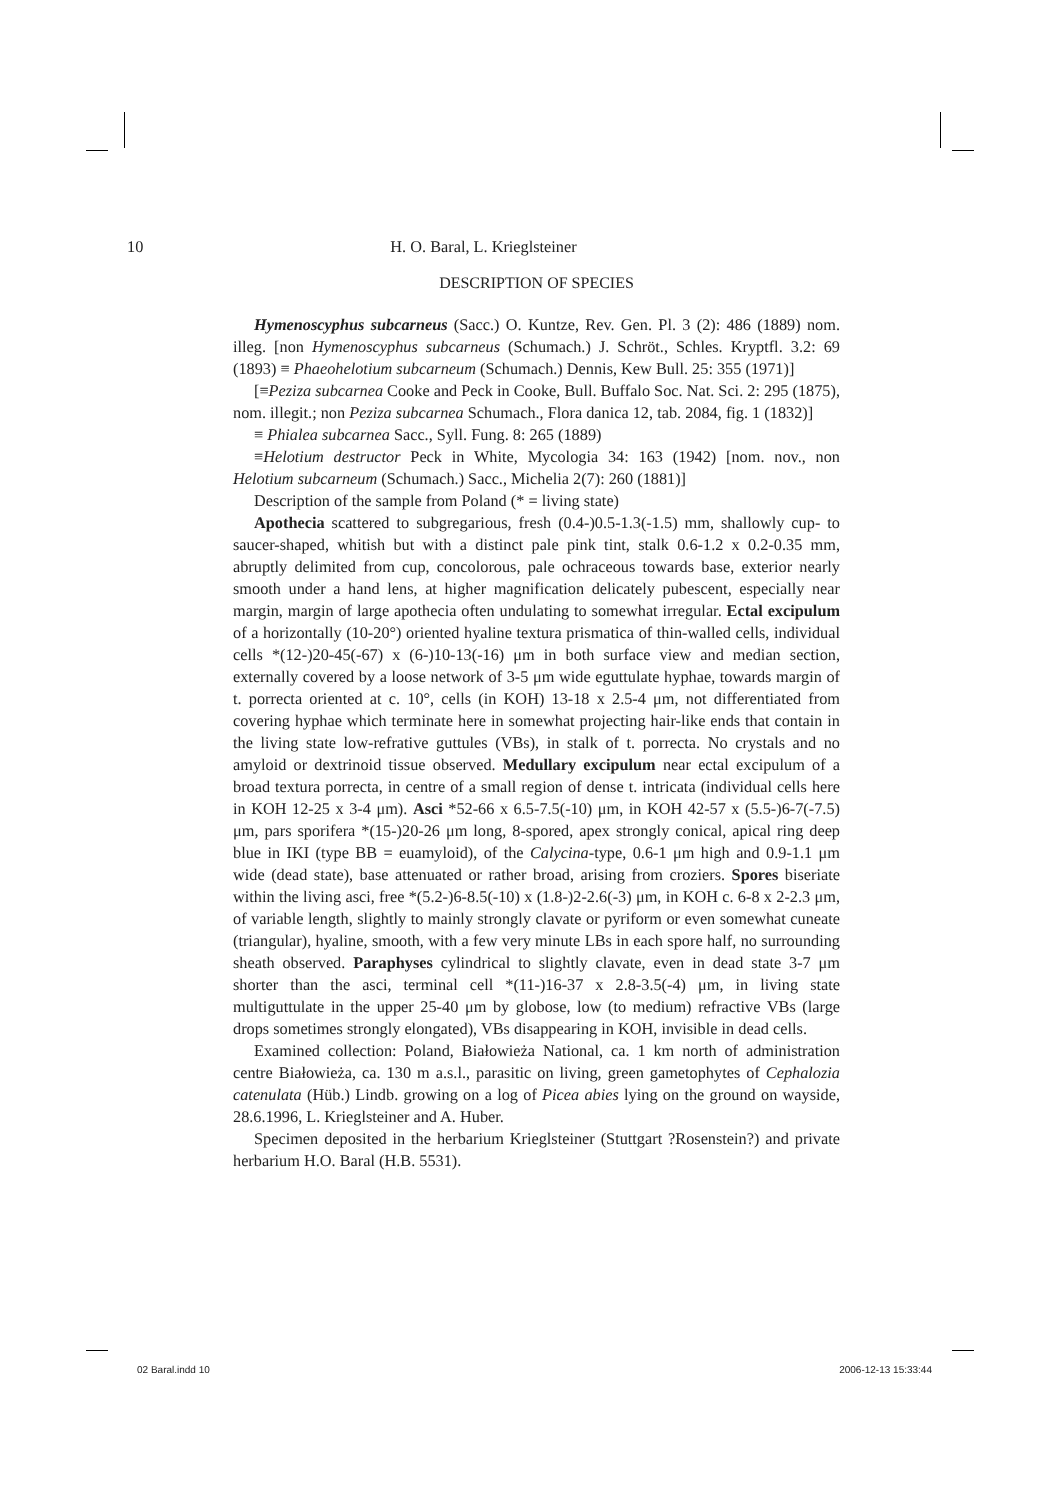10 H. O. Baral, L. Krieglsteiner
DESCRIPTION OF SPECIES
Hymenoscyphus subcarneus (Sacc.) O. Kuntze, Rev. Gen. Pl. 3 (2): 486 (1889) nom. illeg. [non Hymenoscyphus subcarneus (Schumach.) J. Schröt., Schles. Kryptfl. 3.2: 69 (1893) ≡ Phaeohelotium subcarneum (Schumach.) Dennis, Kew Bull. 25: 355 (1971)]
[≡Peziza subcarnea Cooke and Peck in Cooke, Bull. Buffalo Soc. Nat. Sci. 2: 295 (1875), nom. illegit.; non Peziza subcarnea Schumach., Flora danica 12, tab. 2084, fig. 1 (1832)]
≡ Phialea subcarnea Sacc., Syll. Fung. 8: 265 (1889)
≡Helotium destructor Peck in White, Mycologia 34: 163 (1942) [nom. nov., non Helotium subcarneum (Schumach.) Sacc., Michelia 2(7): 260 (1881)]
Description of the sample from Poland (* = living state)
Apothecia scattered to subgregarious, fresh (0.4-)0.5-1.3(-1.5) mm, shallowly cup- to saucer-shaped, whitish but with a distinct pale pink tint, stalk 0.6-1.2 x 0.2-0.35 mm, abruptly delimited from cup, concolorous, pale ochraceous towards base, exterior nearly smooth under a hand lens, at higher magnification delicately pubescent, especially near margin, margin of large apothecia often undulating to somewhat irregular. Ectal excipulum of a horizontally (10-20°) oriented hyaline textura prismatica of thin-walled cells, individual cells *(12-)20-45(-67) x (6-)10-13(-16) μm in both surface view and median section, externally covered by a loose network of 3-5 μm wide eguttulate hyphae, towards margin of t. porrecta oriented at c. 10°, cells (in KOH) 13-18 x 2.5-4 μm, not differentiated from covering hyphae which terminate here in somewhat projecting hair-like ends that contain in the living state low-refrative guttules (VBs), in stalk of t. porrecta. No crystals and no amyloid or dextrinoid tissue observed. Medullary excipulum near ectal excipulum of a broad textura porrecta, in centre of a small region of dense t. intricata (individual cells here in KOH 12-25 x 3-4 μm). Asci *52-66 x 6.5-7.5(-10) μm, in KOH 42-57 x (5.5-)6-7(-7.5) μm, pars sporifera *(15-)20-26 μm long, 8-spored, apex strongly conical, apical ring deep blue in IKI (type BB = euamyloid), of the Calycina-type, 0.6-1 μm high and 0.9-1.1 μm wide (dead state), base attenuated or rather broad, arising from croziers. Spores biseriate within the living asci, free *(5.2-)6-8.5(-10) x (1.8-)2-2.6(-3) μm, in KOH c. 6-8 x 2-2.3 μm, of variable length, slightly to mainly strongly clavate or pyriform or even somewhat cuneate (triangular), hyaline, smooth, with a few very minute LBs in each spore half, no surrounding sheath observed. Paraphyses cylindrical to slightly clavate, even in dead state 3-7 μm shorter than the asci, terminal cell *(11-)16-37 x 2.8-3.5(-4) μm, in living state multiguttulate in the upper 25-40 μm by globose, low (to medium) refractive VBs (large drops sometimes strongly elongated), VBs disappearing in KOH, invisible in dead cells.
Examined collection: Poland, Białowieża National, ca. 1 km north of administration centre Białowieża, ca. 130 m a.s.l., parasitic on living, green gametophytes of Cephalozia catenulata (Hüb.) Lindb. growing on a log of Picea abies lying on the ground on wayside, 28.6.1996, L. Krieglsteiner and A. Huber.
Specimen deposited in the herbarium Krieglsteiner (Stuttgart ?Rosenstein?) and private herbarium H.O. Baral (H.B. 5531).
02 Baral.indd 10 2006-12-13 15:33:44